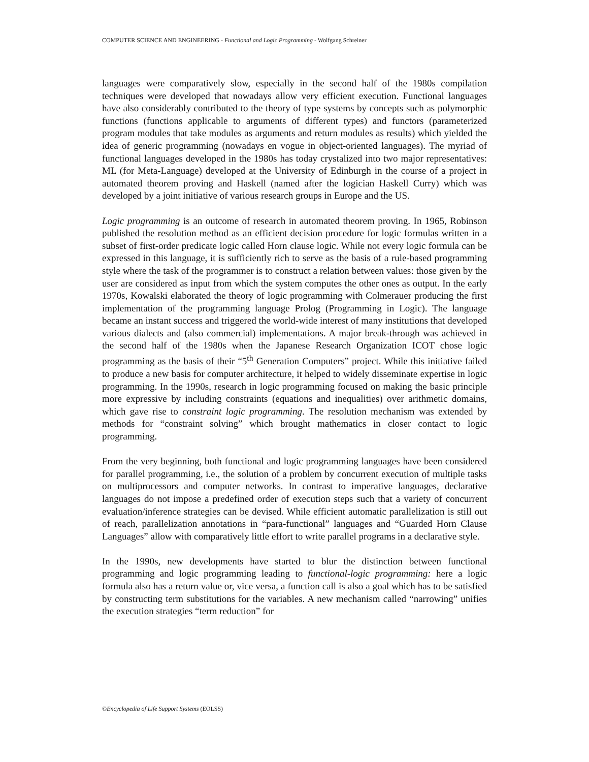COMPUTER SCIENCE AND ENGINEERING - Functional and Logic Programming - Wolfgang Schreiner
languages were comparatively slow, especially in the second half of the 1980s compilation techniques were developed that nowadays allow very efficient execution. Functional languages have also considerably contributed to the theory of type systems by concepts such as polymorphic functions (functions applicable to arguments of different types) and functors (parameterized program modules that take modules as arguments and return modules as results) which yielded the idea of generic programming (nowadays en vogue in object-oriented languages). The myriad of functional languages developed in the 1980s has today crystalized into two major representatives: ML (for Meta-Language) developed at the University of Edinburgh in the course of a project in automated theorem proving and Haskell (named after the logician Haskell Curry) which was developed by a joint initiative of various research groups in Europe and the US.
Logic programming is an outcome of research in automated theorem proving. In 1965, Robinson published the resolution method as an efficient decision procedure for logic formulas written in a subset of first-order predicate logic called Horn clause logic. While not every logic formula can be expressed in this language, it is sufficiently rich to serve as the basis of a rule-based programming style where the task of the programmer is to construct a relation between values: those given by the user are considered as input from which the system computes the other ones as output. In the early 1970s, Kowalski elaborated the theory of logic programming with Colmerauer producing the first implementation of the programming language Prolog (Programming in Logic). The language became an instant success and triggered the world-wide interest of many institutions that developed various dialects and (also commercial) implementations. A major break-through was achieved in the second half of the 1980s when the Japanese Research Organization ICOT chose logic programming as the basis of their “5<sup>th</sup> Generation Computers” project. While this initiative failed to produce a new basis for computer architecture, it helped to widely disseminate expertise in logic programming. In the 1990s, research in logic programming focused on making the basic principle more expressive by including constraints (equations and inequalities) over arithmetic domains, which gave rise to constraint logic programming. The resolution mechanism was extended by methods for “constraint solving” which brought mathematics in closer contact to logic programming.
From the very beginning, both functional and logic programming languages have been considered for parallel programming, i.e., the solution of a problem by concurrent execution of multiple tasks on multiprocessors and computer networks. In contrast to imperative languages, declarative languages do not impose a predefined order of execution steps such that a variety of concurrent evaluation/inference strategies can be devised. While efficient automatic parallelization is still out of reach, parallelization annotations in “para-functional” languages and “Guarded Horn Clause Languages” allow with comparatively little effort to write parallel programs in a declarative style.
In the 1990s, new developments have started to blur the distinction between functional programming and logic programming leading to functional-logic programming: here a logic formula also has a return value or, vice versa, a function call is also a goal which has to be satisfied by constructing term substitutions for the variables. A new mechanism called “narrowing” unifies the execution strategies “term reduction” for
©Encyclopedia of Life Support Systems (EOLSS)